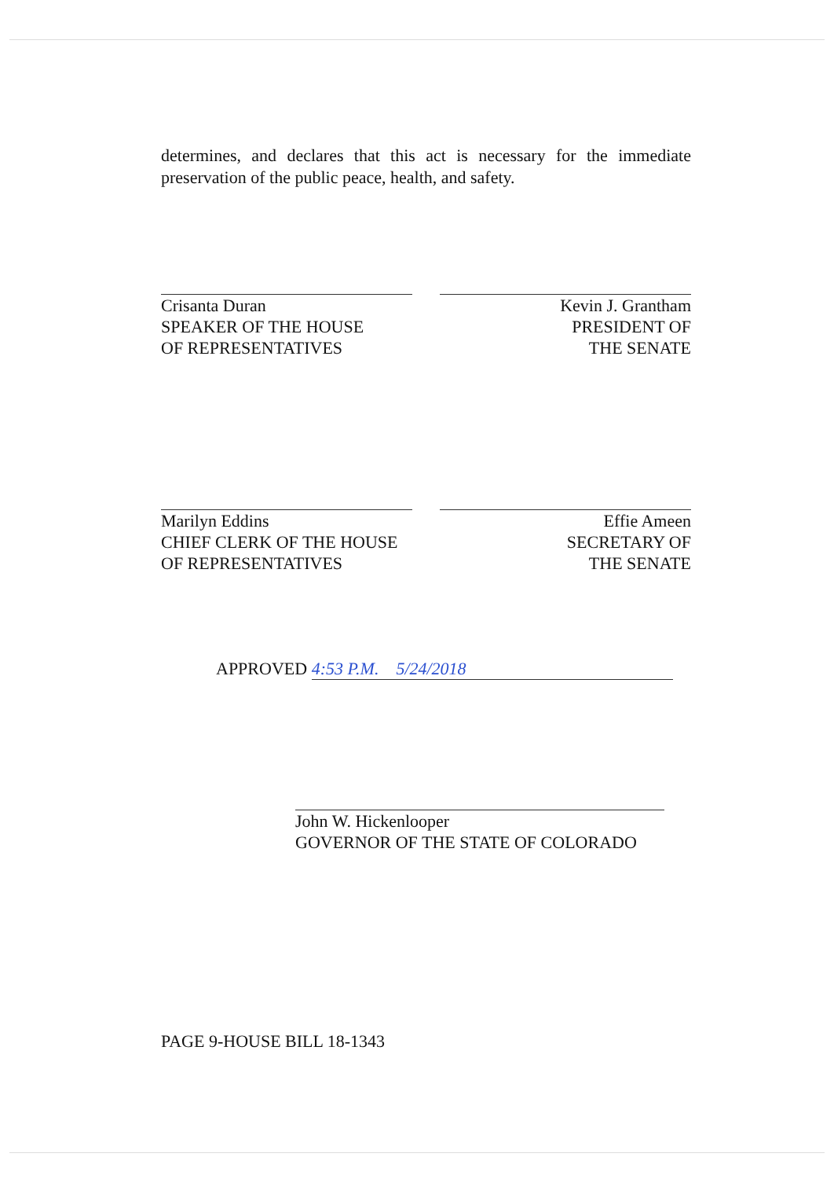determines, and declares that this act is necessary for the immediate preservation of the public peace, health, and safety.
Crisanta Duran
SPEAKER OF THE HOUSE
OF REPRESENTATIVES
Kevin J. Grantham
PRESIDENT OF
THE SENATE
Marilyn Eddins
CHIEF CLERK OF THE HOUSE
OF REPRESENTATIVES
Effie Ameen
SECRETARY OF
THE SENATE
APPROVED 4:53 P.M. 5/24/2018
John W. Hickenlooper
GOVERNOR OF THE STATE OF COLORADO
PAGE 9-HOUSE BILL 18-1343